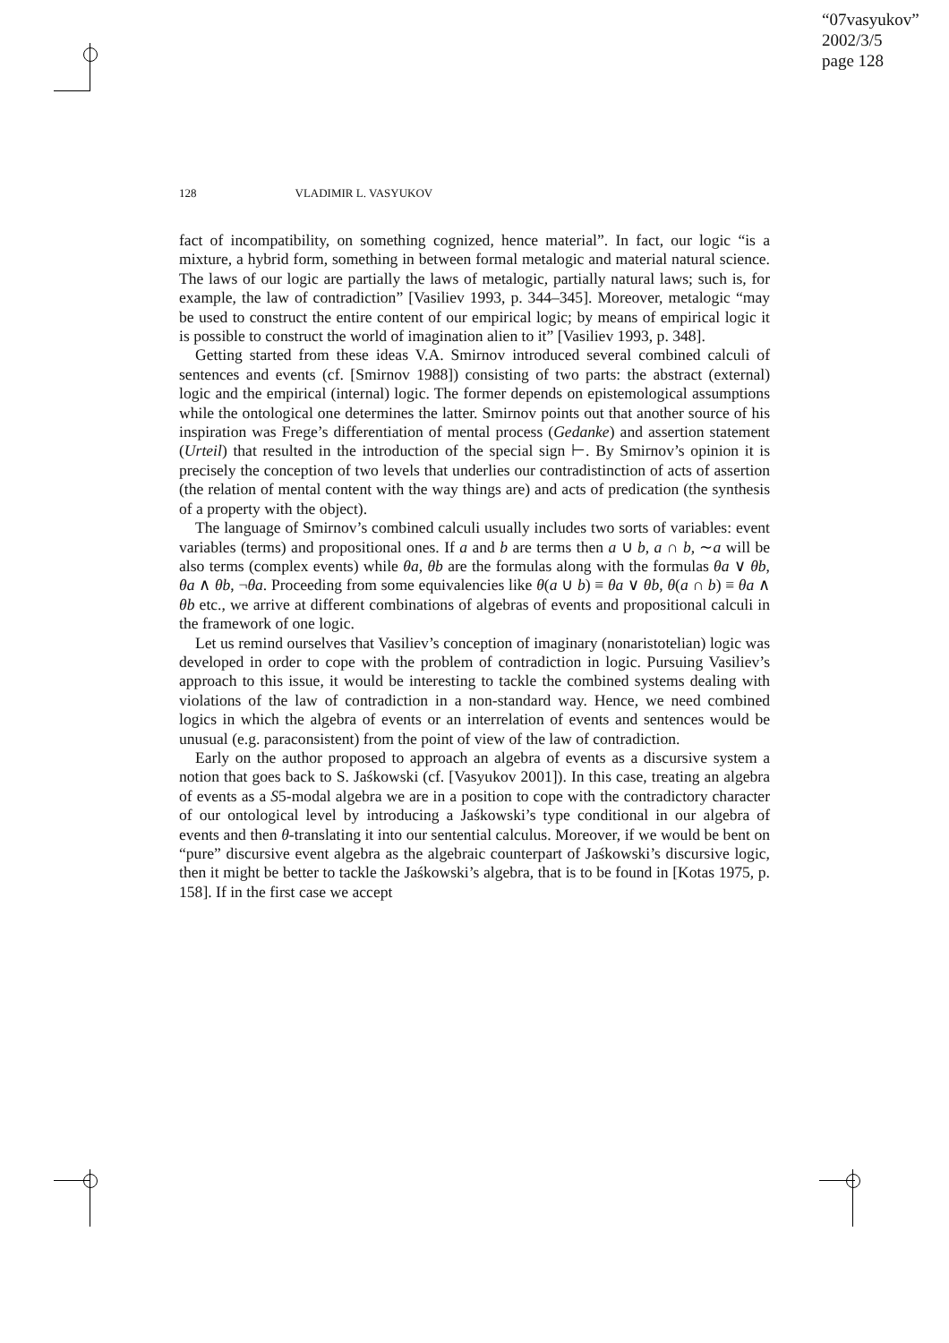“07vasyukov”
2002/3/5
page 128
128 VLADIMIR L. VASYUKOV
fact of incompatibility, on something cognized, hence material”. In fact, our logic “is a mixture, a hybrid form, something in between formal metalogic and material natural science. The laws of our logic are partially the laws of metalogic, partially natural laws; such is, for example, the law of contradiction” [Vasiliev 1993, p. 344–345]. Moreover, metalogic “may be used to construct the entire content of our empirical logic; by means of empirical logic it is possible to construct the world of imagination alien to it” [Vasiliev 1993, p. 348].
Getting started from these ideas V.A. Smirnov introduced several combined calculi of sentences and events (cf. [Smirnov 1988]) consisting of two parts: the abstract (external) logic and the empirical (internal) logic. The former depends on epistemological assumptions while the ontological one determines the latter. Smirnov points out that another source of his inspiration was Frege’s differentiation of mental process (Gedanke) and assertion statement (Urteil) that resulted in the introduction of the special sign ⊢. By Smirnov’s opinion it is precisely the conception of two levels that underlies our contradistinction of acts of assertion (the relation of mental content with the way things are) and acts of predication (the synthesis of a property with the object).
The language of Smirnov’s combined calculi usually includes two sorts of variables: event variables (terms) and propositional ones. If a and b are terms then a ∪ b, a ∩ b, ∼a will be also terms (complex events) while θa, θb are the formulas along with the formulas θa ∨ θb, θa ∧ θb, ¬θa. Proceeding from some equivalencies like θ(a ∪ b) ≡ θa ∨ θb, θ(a ∩ b) ≡ θa ∧ θb etc., we arrive at different combinations of algebras of events and propositional calculi in the framework of one logic.
Let us remind ourselves that Vasiliev’s conception of imaginary (nonaristotelian) logic was developed in order to cope with the problem of contradiction in logic. Pursuing Vasiliev’s approach to this issue, it would be interesting to tackle the combined systems dealing with violations of the law of contradiction in a non-standard way. Hence, we need combined logics in which the algebra of events or an interrelation of events and sentences would be unusual (e.g. paraconsistent) from the point of view of the law of contradiction.
Early on the author proposed to approach an algebra of events as a discursive system a notion that goes back to S. Jaśkowski (cf. [Vasyukov 2001]). In this case, treating an algebra of events as a S5-modal algebra we are in a position to cope with the contradictory character of our ontological level by introducing a Jaśkowski’s type conditional in our algebra of events and then θ-translating it into our sentential calculus. Moreover, if we would be bent on “pure” discursive event algebra as the algebraic counterpart of Jaśkowski’s discursive logic, then it might be better to tackle the Jaśkowski’s algebra, that is to be found in [Kotas 1975, p. 158]. If in the first case we accept